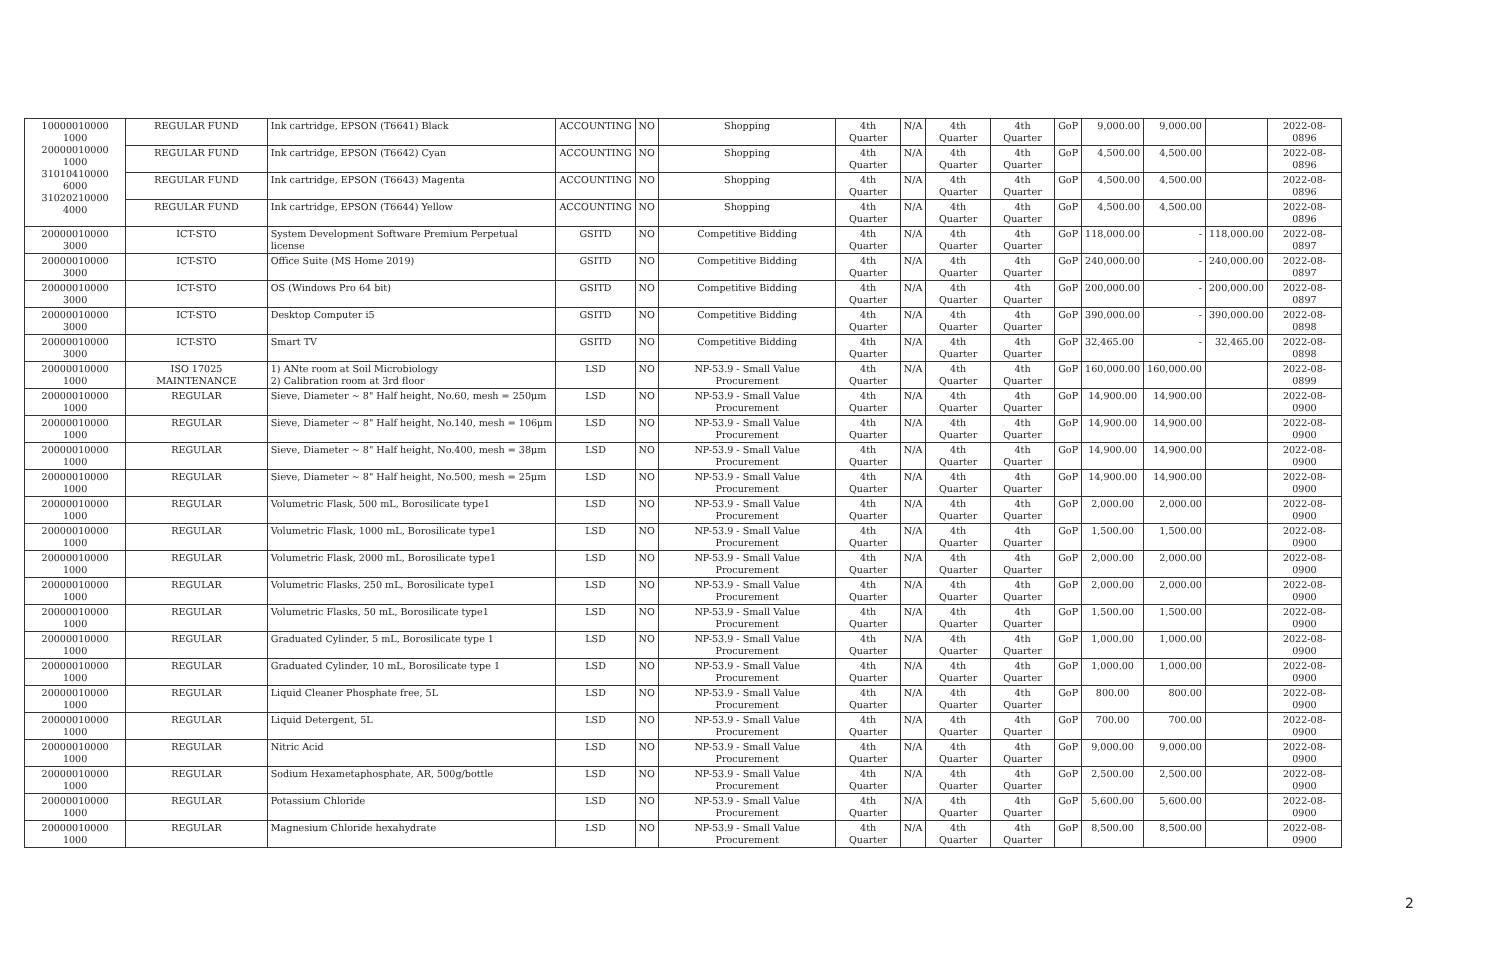| 10000010000 1000 20000010000 1000 31010410000 6000 31020210000 4000 | REGULAR FUND | Ink cartridge, EPSON (T6641) Black | ACCOUNTING | NO | Shopping | 4th Quarter | N/A | 4th Quarter | 4th Quarter | GoP | 9,000.00 | 9,000.00 | | 2022-08-0896 |
| | REGULAR FUND | Ink cartridge, EPSON (T6642) Cyan | ACCOUNTING | NO | Shopping | 4th Quarter | N/A | 4th Quarter | 4th Quarter | GoP | 4,500.00 | 4,500.00 | | 2022-08-0896 |
| | REGULAR FUND | Ink cartridge, EPSON (T6643) Magenta | ACCOUNTING | NO | Shopping | 4th Quarter | N/A | 4th Quarter | 4th Quarter | GoP | 4,500.00 | 4,500.00 | | 2022-08-0896 |
| | REGULAR FUND | Ink cartridge, EPSON (T6644) Yellow | ACCOUNTING | NO | Shopping | 4th Quarter | N/A | 4th Quarter | 4th Quarter | GoP | 4,500.00 | 4,500.00 | | 2022-08-0896 |
| 20000010000 3000 | ICT-STO | System Development Software Premium Perpetual license | GSITD | NO | Competitive Bidding | 4th Quarter | N/A | 4th Quarter | 4th Quarter | GoP | 118,000.00 | - | 118,000.00 | 2022-08-0897 |
| 20000010000 3000 | ICT-STO | Office Suite (MS Home 2019) | GSITD | NO | Competitive Bidding | 4th Quarter | N/A | 4th Quarter | 4th Quarter | GoP | 240,000.00 | - | 240,000.00 | 2022-08-0897 |
| 20000010000 3000 | ICT-STO | OS (Windows Pro 64 bit) | GSITD | NO | Competitive Bidding | 4th Quarter | N/A | 4th Quarter | 4th Quarter | GoP | 200,000.00 | - | 200,000.00 | 2022-08-0897 |
| 20000010000 3000 | ICT-STO | Desktop Computer i5 | GSITD | NO | Competitive Bidding | 4th Quarter | N/A | 4th Quarter | 4th Quarter | GoP | 390,000.00 | - | 390,000.00 | 2022-08-0898 |
| 20000010000 3000 | ICT-STO | Smart TV | GSITD | NO | Competitive Bidding | 4th Quarter | N/A | 4th Quarter | 4th Quarter | GoP | 32,465.00 | - | 32,465.00 | 2022-08-0898 |
| 20000010000 1000 | ISO 17025 MAINTENANCE | 1) ANte room at Soil Microbiology 2) Calibration room at 3rd floor | LSD | NO | NP-53.9 - Small Value Procurement | 4th Quarter | N/A | 4th Quarter | 4th Quarter | GoP | 160,000.00 | 160,000.00 | | 2022-08-0899 |
| 20000010000 1000 | REGULAR | Sieve, Diameter ~ 8" Half height, No.60, mesh = 250μm | LSD | NO | NP-53.9 - Small Value Procurement | 4th Quarter | N/A | 4th Quarter | 4th Quarter | GoP | 14,900.00 | 14,900.00 | | 2022-08-0900 |
| 20000010000 1000 | REGULAR | Sieve, Diameter ~ 8" Half height, No.140, mesh = 106μm | LSD | NO | NP-53.9 - Small Value Procurement | 4th Quarter | N/A | 4th Quarter | 4th Quarter | GoP | 14,900.00 | 14,900.00 | | 2022-08-0900 |
| 20000010000 1000 | REGULAR | Sieve, Diameter ~ 8" Half height, No.400, mesh = 38μm | LSD | NO | NP-53.9 - Small Value Procurement | 4th Quarter | N/A | 4th Quarter | 4th Quarter | GoP | 14,900.00 | 14,900.00 | | 2022-08-0900 |
| 20000010000 1000 | REGULAR | Sieve, Diameter ~ 8" Half height, No.500, mesh = 25μm | LSD | NO | NP-53.9 - Small Value Procurement | 4th Quarter | N/A | 4th Quarter | 4th Quarter | GoP | 14,900.00 | 14,900.00 | | 2022-08-0900 |
| 20000010000 1000 | REGULAR | Volumetric Flask, 500 mL, Borosilicate type1 | LSD | NO | NP-53.9 - Small Value Procurement | 4th Quarter | N/A | 4th Quarter | 4th Quarter | GoP | 2,000.00 | 2,000.00 | | 2022-08-0900 |
| 20000010000 1000 | REGULAR | Volumetric Flask, 1000 mL, Borosilicate type1 | LSD | NO | NP-53.9 - Small Value Procurement | 4th Quarter | N/A | 4th Quarter | 4th Quarter | GoP | 1,500.00 | 1,500.00 | | 2022-08-0900 |
| 20000010000 1000 | REGULAR | Volumetric Flask, 2000 mL, Borosilicate type1 | LSD | NO | NP-53.9 - Small Value Procurement | 4th Quarter | N/A | 4th Quarter | 4th Quarter | GoP | 2,000.00 | 2,000.00 | | 2022-08-0900 |
| 20000010000 1000 | REGULAR | Volumetric Flasks, 250 mL, Borosilicate type1 | LSD | NO | NP-53.9 - Small Value Procurement | 4th Quarter | N/A | 4th Quarter | 4th Quarter | GoP | 2,000.00 | 2,000.00 | | 2022-08-0900 |
| 20000010000 1000 | REGULAR | Volumetric Flasks, 50 mL, Borosilicate type1 | LSD | NO | NP-53.9 - Small Value Procurement | 4th Quarter | N/A | 4th Quarter | 4th Quarter | GoP | 1,500.00 | 1,500.00 | | 2022-08-0900 |
| 20000010000 1000 | REGULAR | Graduated Cylinder, 5 mL, Borosilicate type 1 | LSD | NO | NP-53.9 - Small Value Procurement | 4th Quarter | N/A | 4th Quarter | 4th Quarter | GoP | 1,000.00 | 1,000.00 | | 2022-08-0900 |
| 20000010000 1000 | REGULAR | Graduated Cylinder, 10 mL, Borosilicate type 1 | LSD | NO | NP-53.9 - Small Value Procurement | 4th Quarter | N/A | 4th Quarter | 4th Quarter | GoP | 1,000.00 | 1,000.00 | | 2022-08-0900 |
| 20000010000 1000 | REGULAR | Liquid Cleaner Phosphate free, 5L | LSD | NO | NP-53.9 - Small Value Procurement | 4th Quarter | N/A | 4th Quarter | 4th Quarter | GoP | 800.00 | 800.00 | | 2022-08-0900 |
| 20000010000 1000 | REGULAR | Liquid Detergent, 5L | LSD | NO | NP-53.9 - Small Value Procurement | 4th Quarter | N/A | 4th Quarter | 4th Quarter | GoP | 700.00 | 700.00 | | 2022-08-0900 |
| 20000010000 1000 | REGULAR | Nitric Acid | LSD | NO | NP-53.9 - Small Value Procurement | 4th Quarter | N/A | 4th Quarter | 4th Quarter | GoP | 9,000.00 | 9,000.00 | | 2022-08-0900 |
| 20000010000 1000 | REGULAR | Sodium Hexametaphosphate, AR, 500g/bottle | LSD | NO | NP-53.9 - Small Value Procurement | 4th Quarter | N/A | 4th Quarter | 4th Quarter | GoP | 2,500.00 | 2,500.00 | | 2022-08-0900 |
| 20000010000 1000 | REGULAR | Potassium Chloride | LSD | NO | NP-53.9 - Small Value Procurement | 4th Quarter | N/A | 4th Quarter | 4th Quarter | GoP | 5,600.00 | 5,600.00 | | 2022-08-0900 |
| 20000010000 1000 | REGULAR | Magnesium Chloride hexahydrate | LSD | NO | NP-53.9 - Small Value Procurement | 4th Quarter | N/A | 4th Quarter | 4th Quarter | GoP | 8,500.00 | 8,500.00 | | 2022-08-0900 |
2